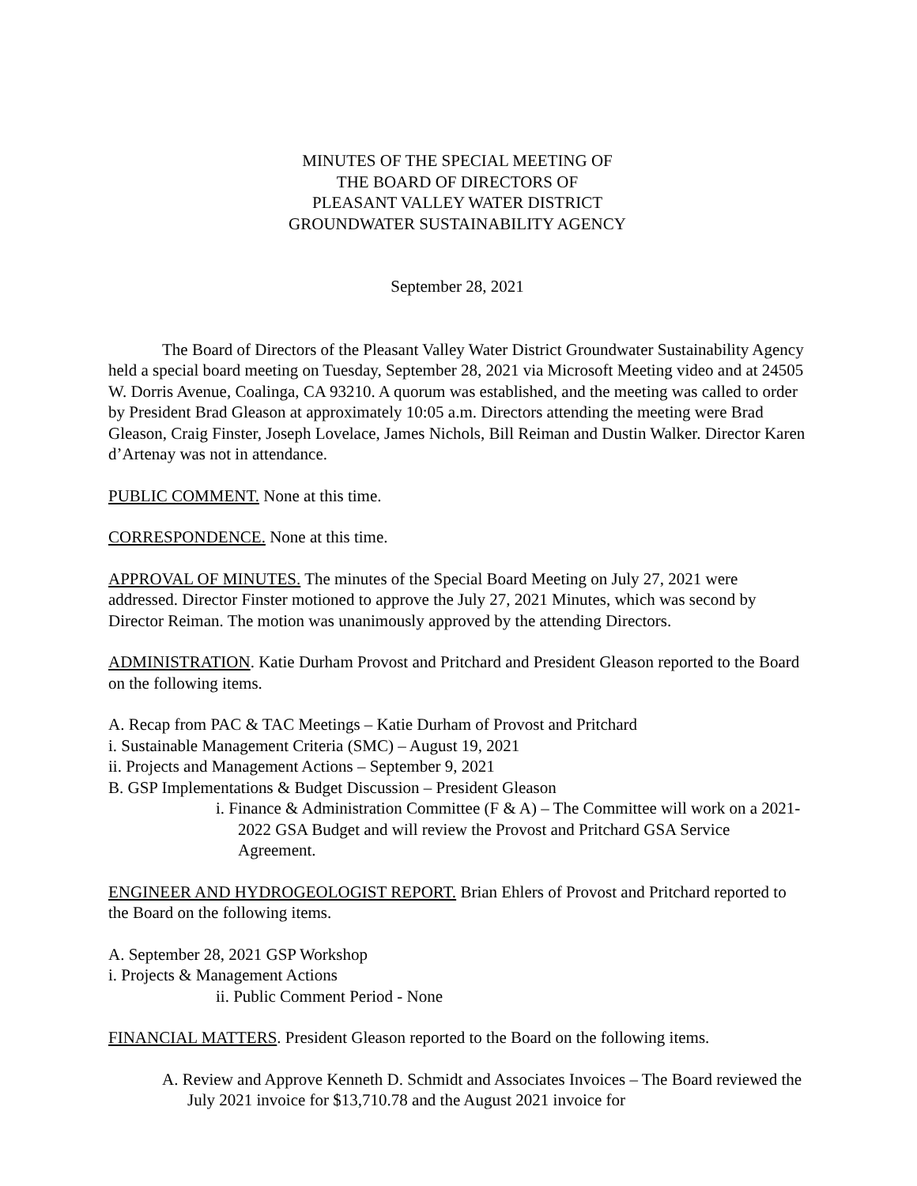MINUTES OF THE SPECIAL MEETING OF
THE BOARD OF DIRECTORS OF
PLEASANT VALLEY WATER DISTRICT
GROUNDWATER SUSTAINABILITY AGENCY
September 28, 2021
The Board of Directors of the Pleasant Valley Water District Groundwater Sustainability Agency held a special board meeting on Tuesday, September 28, 2021 via Microsoft Meeting video and at 24505 W. Dorris Avenue, Coalinga, CA 93210. A quorum was established, and the meeting was called to order by President Brad Gleason at approximately 10:05 a.m. Directors attending the meeting were Brad Gleason, Craig Finster, Joseph Lovelace, James Nichols, Bill Reiman and Dustin Walker. Director Karen d’Artenay was not in attendance.
PUBLIC COMMENT. None at this time.
CORRESPONDENCE. None at this time.
APPROVAL OF MINUTES. The minutes of the Special Board Meeting on July 27, 2021 were addressed. Director Finster motioned to approve the July 27, 2021 Minutes, which was second by Director Reiman. The motion was unanimously approved by the attending Directors.
ADMINISTRATION. Katie Durham Provost and Pritchard and President Gleason reported to the Board on the following items.
A. Recap from PAC & TAC Meetings – Katie Durham of Provost and Pritchard
i. Sustainable Management Criteria (SMC) – August 19, 2021
ii. Projects and Management Actions – September 9, 2021
B. GSP Implementations & Budget Discussion – President Gleason
i. Finance & Administration Committee (F & A) – The Committee will work on a 2021-2022 GSA Budget and will review the Provost and Pritchard GSA Service Agreement.
ENGINEER AND HYDROGEOLOGIST REPORT. Brian Ehlers of Provost and Pritchard reported to the Board on the following items.
A. September 28, 2021 GSP Workshop
i. Projects & Management Actions
ii. Public Comment Period - None
FINANCIAL MATTERS. President Gleason reported to the Board on the following items.
A. Review and Approve Kenneth D. Schmidt and Associates Invoices – The Board reviewed the July 2021 invoice for $13,710.78 and the August 2021 invoice for